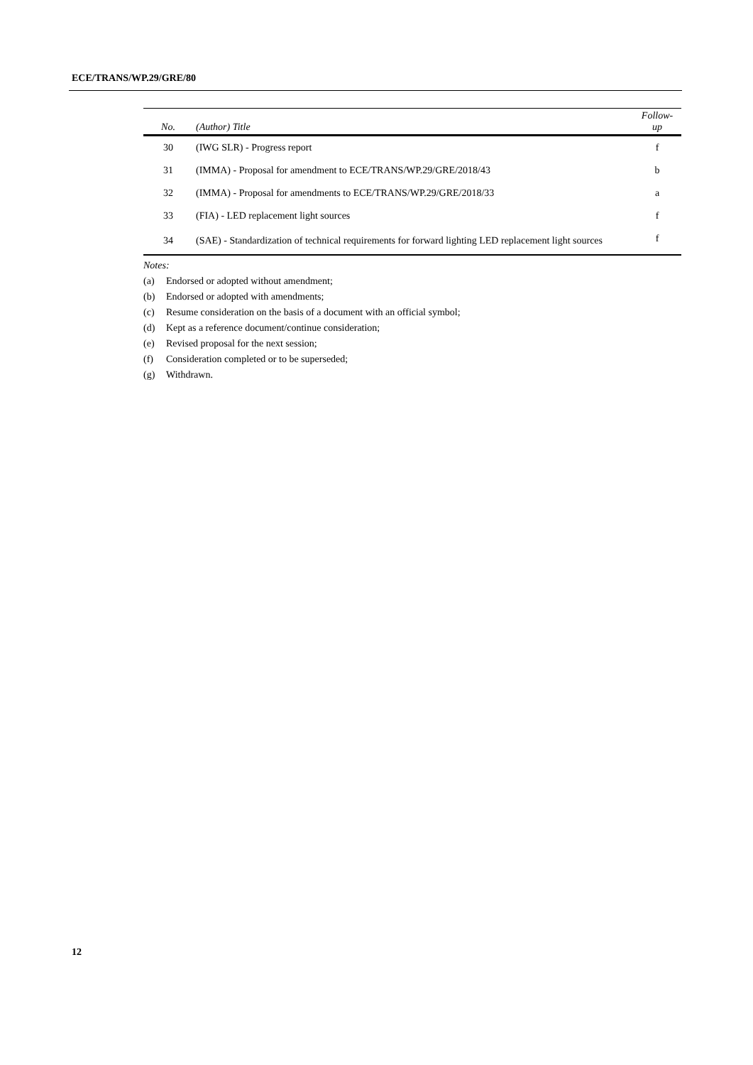ECE/TRANS/WP.29/GRE/80
| No. | (Author) Title | Follow- up |
| --- | --- | --- |
| 30 | (IWG SLR) - Progress report | f |
| 31 | (IMMA) - Proposal for amendment to ECE/TRANS/WP.29/GRE/2018/43 | b |
| 32 | (IMMA) - Proposal for amendments to ECE/TRANS/WP.29/GRE/2018/33 | a |
| 33 | (FIA) - LED replacement light sources | f |
| 34 | (SAE) - Standardization of technical requirements for forward lighting LED replacement light sources | f |
Notes:
(a) Endorsed or adopted without amendment;
(b) Endorsed or adopted with amendments;
(c) Resume consideration on the basis of a document with an official symbol;
(d) Kept as a reference document/continue consideration;
(e) Revised proposal for the next session;
(f) Consideration completed or to be superseded;
(g) Withdrawn.
12